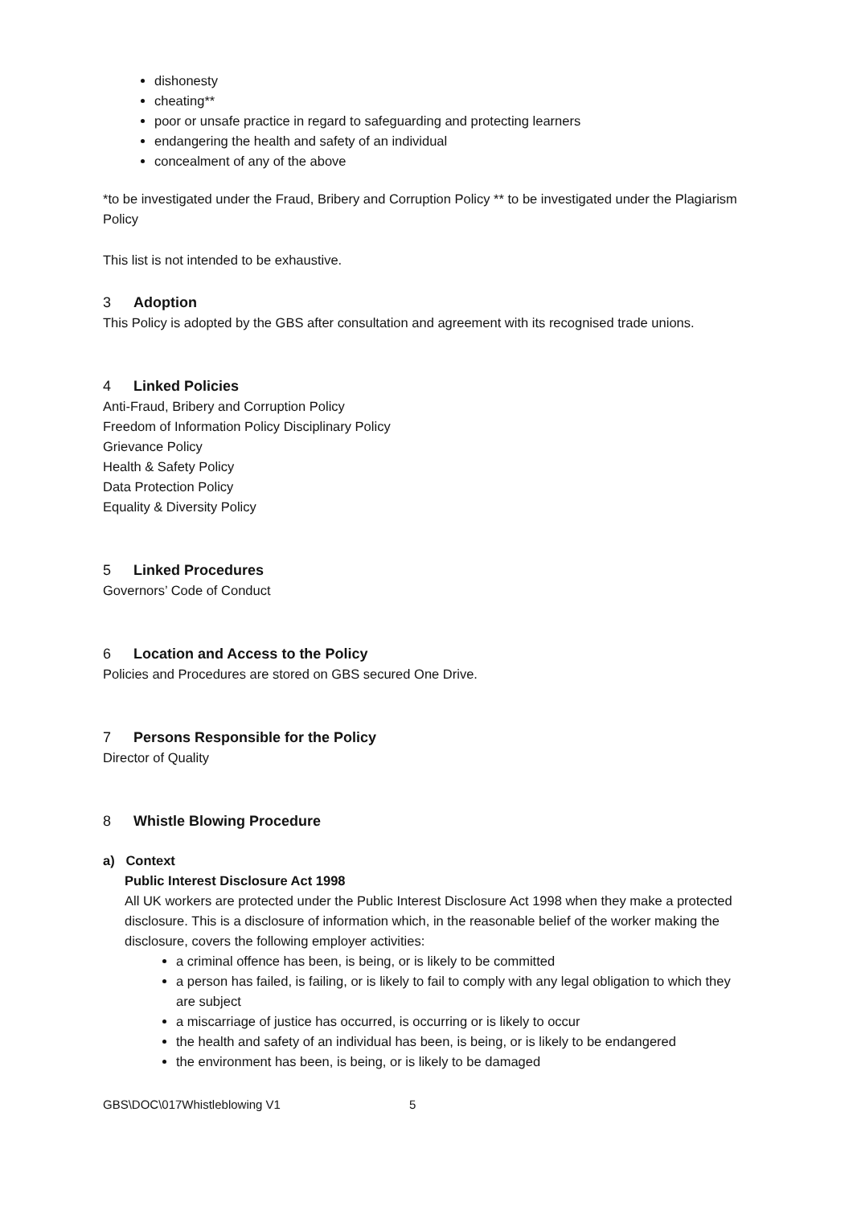dishonesty
cheating**
poor or unsafe practice in regard to safeguarding and protecting learners
endangering the health and safety of an individual
concealment of any of the above
*to be investigated under the Fraud, Bribery and Corruption Policy ** to be investigated under the Plagiarism Policy
This list is not intended to be exhaustive.
3 Adoption
This Policy is adopted by the GBS after consultation and agreement with its recognised trade unions.
4 Linked Policies
Anti-Fraud, Bribery and Corruption Policy
Freedom of Information Policy Disciplinary Policy
Grievance Policy
Health & Safety Policy
Data Protection Policy
Equality & Diversity Policy
5 Linked Procedures
Governors’ Code of Conduct
6 Location and Access to the Policy
Policies and Procedures are stored on GBS secured One Drive.
7 Persons Responsible for the Policy
Director of Quality
8 Whistle Blowing Procedure
a) Context
Public Interest Disclosure Act 1998
All UK workers are protected under the Public Interest Disclosure Act 1998 when they make a protected disclosure. This is a disclosure of information which, in the reasonable belief of the worker making the disclosure, covers the following employer activities:
a criminal offence has been, is being, or is likely to be committed
a person has failed, is failing, or is likely to fail to comply with any legal obligation to which they are subject
a miscarriage of justice has occurred, is occurring or is likely to occur
the health and safety of an individual has been, is being, or is likely to be endangered
the environment has been, is being, or is likely to be damaged
GBS\DOC\017Whistleblowing V1 5